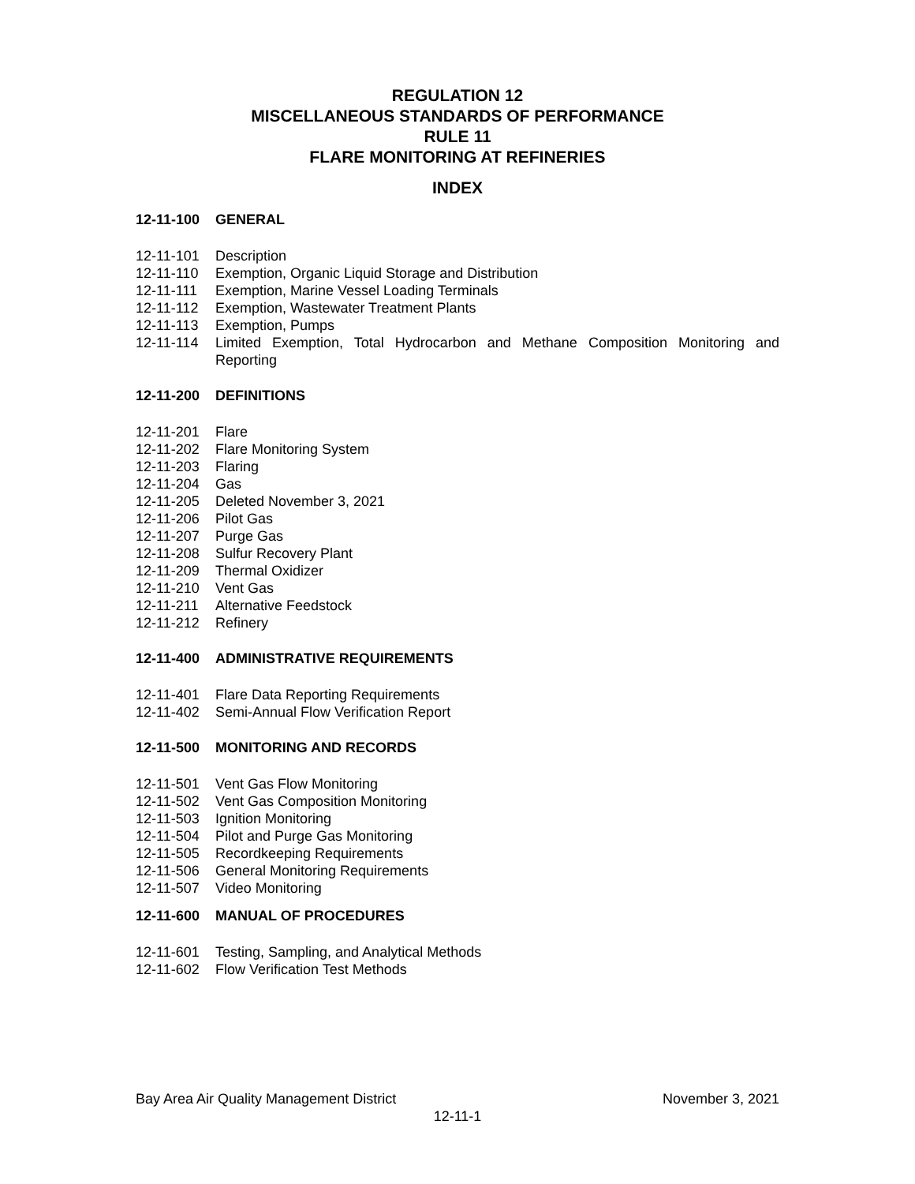REGULATION 12
MISCELLANEOUS STANDARDS OF PERFORMANCE
RULE 11
FLARE MONITORING AT REFINERIES
INDEX
12-11-100 GENERAL
12-11-101 Description
12-11-110 Exemption, Organic Liquid Storage and Distribution
12-11-111 Exemption, Marine Vessel Loading Terminals
12-11-112 Exemption, Wastewater Treatment Plants
12-11-113 Exemption, Pumps
12-11-114 Limited Exemption, Total Hydrocarbon and Methane Composition Monitoring and Reporting
12-11-200 DEFINITIONS
12-11-201 Flare
12-11-202 Flare Monitoring System
12-11-203 Flaring
12-11-204 Gas
12-11-205 Deleted November 3, 2021
12-11-206 Pilot Gas
12-11-207 Purge Gas
12-11-208 Sulfur Recovery Plant
12-11-209 Thermal Oxidizer
12-11-210 Vent Gas
12-11-211 Alternative Feedstock
12-11-212 Refinery
12-11-400 ADMINISTRATIVE REQUIREMENTS
12-11-401 Flare Data Reporting Requirements
12-11-402 Semi-Annual Flow Verification Report
12-11-500 MONITORING AND RECORDS
12-11-501 Vent Gas Flow Monitoring
12-11-502 Vent Gas Composition Monitoring
12-11-503 Ignition Monitoring
12-11-504 Pilot and Purge Gas Monitoring
12-11-505 Recordkeeping Requirements
12-11-506 General Monitoring Requirements
12-11-507 Video Monitoring
12-11-600 MANUAL OF PROCEDURES
12-11-601 Testing, Sampling, and Analytical Methods
12-11-602 Flow Verification Test Methods
Bay Area Air Quality Management District November 3, 2021
12-11-1